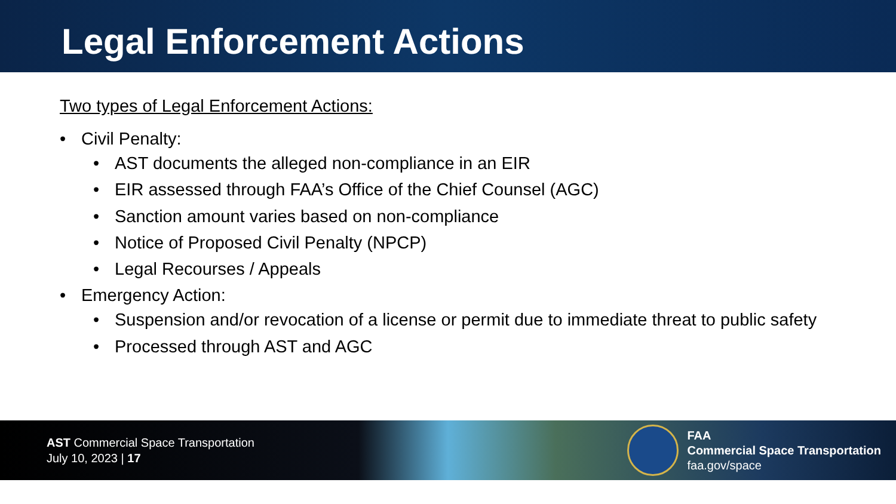Legal Enforcement Actions
Two types of Legal Enforcement Actions:
• Civil Penalty:
• AST documents the alleged non-compliance in an EIR
• EIR assessed through FAA’s Office of the Chief Counsel (AGC)
• Sanction amount varies based on non-compliance
• Notice of Proposed Civil Penalty (NPCP)
• Legal Recourses / Appeals
• Emergency Action:
• Suspension and/or revocation of a license or permit due to immediate threat to public safety
• Processed through AST and AGC
AST Commercial Space Transportation
July 10, 2023 | 17
FAA
Commercial Space Transportation
faa.gov/space